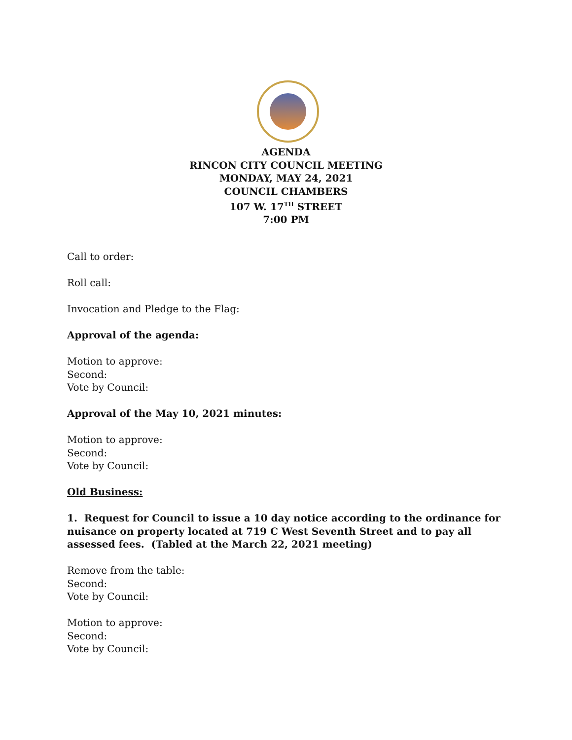AGENDA
RINCON CITY COUNCIL MEETING
MONDAY, MAY 24, 2021
COUNCIL CHAMBERS
107 W. 17<sup>TH</sup> STREET
7:00 PM
Call to order:
Roll call:
Invocation and Pledge to the Flag:
Approval of the agenda:
Motion to approve:
Second:
Vote by Council:
Approval of the May 10, 2021 minutes:
Motion to approve:
Second:
Vote by Council:
Old Business:
1. Request for Council to issue a 10 day notice according to the ordinance for nuisance on property located at 719 C West Seventh Street and to pay all assessed fees. (Tabled at the March 22, 2021 meeting)
Remove from the table:
Second:
Vote by Council:
Motion to approve:
Second:
Vote by Council: